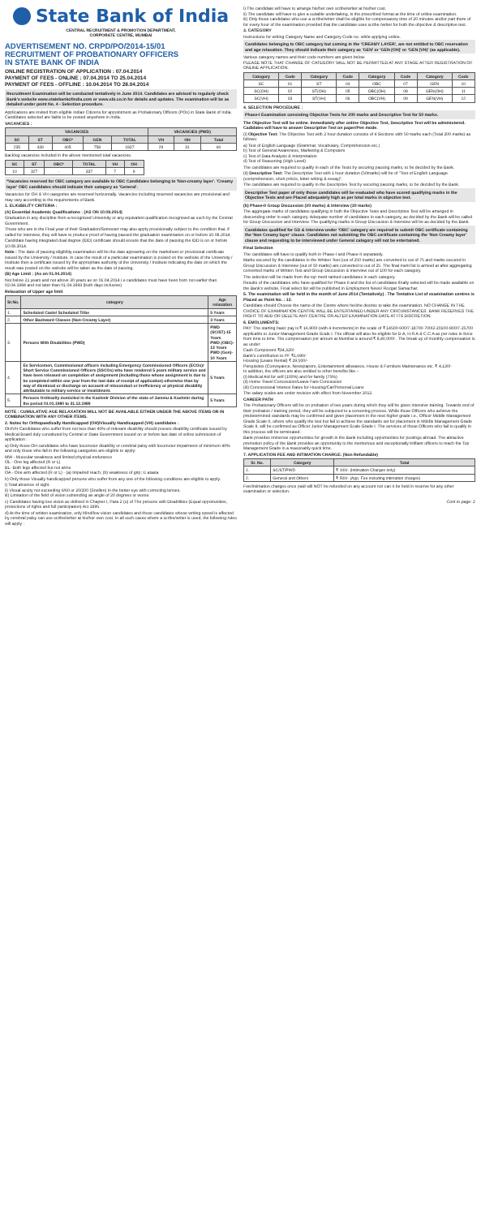State Bank of India
CENTRAL RECRUITMENT & PROMOTION DEPARTMENT,
CORPORATE CENTRE, MUMBAI
ADVERTISEMENT NO. CRPD/PO/2014-15/01
RECRUITMENT OF PROBATIONARY OFFICERS
IN STATE BANK OF INDIA
ONLINE REGISTRATION OF APPLICATION : 07.04.2014
PAYMENT OF FEES - ONLINE : 07.04.2014 TO 25.04.2014
PAYMENT OF FEES - OFFLINE : 10.04.2014 TO 28.04.2014
Recruitment Examination will be conducted tentatively in June 2014. Candidates are advised to regularly check Bank's website www.statebankofindia.com or www.sbi.co.in for details and updates. The examination will be as detailed under point No. 4 - Selection procedure.
Applications are invited from eligible Indian Citizens for appointment as Probationary Officers (POs) in State Bank of India. Candidates selected are liable to be posted anywhere in India.
VACANCIES :
| VACANCIES | | | | | VACANCIES (PWD) | | |
| --- | --- | --- | --- | --- | --- | --- | --- |
| SC | ST | OBC* | GEN | TOTAL | VH | OH | Total |
| 235 | 439 | 405 | 758 | 1837 | 29 | 31 | 60 |
Backlog vacancies included in the above mentioned total vacancies.
| SC | ST | OBC* | TOTAL | VH | OH |
| --- | --- | --- | --- | --- | --- |
| 10 | 327 | - | 337 | 7 | 9 |
*Vacancies reserved for OBC category are available to OBC Candidates belonging to 'Non-creamy layer'. 'Creamy layer' OBC candidates should indicate their category as 'General'.
Vacancies for OH & VH categories are reserved horizontally. Vacancies including reserved vacancies are provisional and may vary according to the requirements of Bank.
1. ELIGIBILITY CRITERIA :
(A) Essential Academic Qualifications : (AS ON 10.08.2014)
Graduation in any discipline from a recognised University or any equivalent qualification recognised as such by the Central Government.
Those who are in the Final year of their Graduation/Semester may also apply provisionally subject to the condition that, if called for interview, they will have to produce proof of having passed the graduation examination on or before 10.08.2014.
Candidate having integrated dual degree (IDD) certificate should ensure that the date of passing the IDD is on or before 10.08.2014.
Note : The date of passing eligibility examination will be the date appearing on the marksheet or provisional certificate issued by the University / Institute. In case the result of a particular examination is posted on the website of the University / Institute then a certificate issued by the appropriate authority of the University / Institute indicating the date on which the result was posted on the website will be taken as the date of passing.
(B) Age Limit : (As on 01.04.2014)
Not below 21 years and not above 30 years as on 01.04.2014 i.e candidates must have been born not earlier than 02.04.1984 and not later than 01.04.1993 (both days inclusive)
Relaxation of Upper age limit
| Sr.No. | category | Age relaxation |
| --- | --- | --- |
| 1. | Scheduled Caste/ Scheduled Tribe | 5 Years |
| 2. | Other Backward Classes (Non-Creamy Layer) | 3 Years |
| 3. | Persons With Disabilities (PWD) | PWD (SC/ST)-15 Years PWD (OBC)- 13 Years PWD (Gen)- 10 Years |
| 4. | Ex Servicemen, Commissioned officers including Emergency Commissioned Officers (ECOs)/ Short Service Commissioned Officers (SSCOs) who have rendered 5 years military service and have been released on completion of assignment (including those whose assignment is due to be completed within one year from the last date of receipt of application) otherwise than by way of dismissal or discharge on account of misconduct or inefficiency or physical disability attributable to military service or invalidment. | 5 Years |
| 5. | Persons Ordinarily domiciled in the Kashmir Division of the state of Jammu & Kashmir during the period 01.01.1980 to 31.12.1989 | 5 Years |
NOTE : CUMULATIVE AGE RELAXATION WILL NOT BE AVAILABLE EITHER UNDER THE ABOVE ITEMS OR IN COMBINATION WITH ANY OTHER ITEMS.
2. Notes for Orthopaedically Handicapped (OH)/Visually Handicapped (VH) candidates :
OH/VH Candidates who suffer from not less than 40% of relevant disability should posses disability certificate issued by Medical Board duly constituted by Central or State Government issued on or before last date of online submission of application :
a) Only those OH candidates who have locomotor disability or cerebral palsy with locomotor impairment of minimum 40% and only those who fall in the following categories are eligible to apply:
MW - Muscular weakness and limited physical endurance
OL - One leg affected (R or L)
BL- Both legs affected but not arms
OA - One arm affected (R or L) - (a) Impaired reach; (b) weakness of grip; © ataxia
b) Only those Visually handicapped persons who suffer from any one of the following conditions are eligible to apply.
i) Total absence of sight.
ii) Visual acuity not exceeding 6/60 or 20/200 (Snellen) in the better eye with correcting lenses.
iii) Limitation of the field of vision subtending an angle of 20 degrees or worse.
c) Candidates having low vision as defined in Chapter I, Para 2 (u) of The persons with Disabilities (Equal opportunities, protections of rights and full participation) Act 1995.
d) At the time of written examination, only blind/low vision candidates and those candidates whose writing speed is affected by cerebral palsy can use scribe/writer at his/her own cost. In all such cases where a scribe/writer is used, the following rules will apply :
i) The candidate will have to arrange his/her own scribe/writer at his/her cost.
ii) The candidate will have to give a suitable undertaking, in the prescribed format at the time of online examination.
iii) Only those candidates who use a scribe/writer shall be eligible for compensatory time of 20 minutes and/or part there of for every hour of the examination provided that the candidate uses scribe /writer for both the objective & descriptive test.
3. CATEGORY
Instructions for writing Category Name and Category Code no. while applying online.
Candidates belonging to OBC category but coming in the 'CREAMY LAYER', are not entitled to OBC reservation and age relaxation. They should indicate their category as 'GEN' or 'GEN (OH)' or 'GEN (VH)' (as applicable).
Various category names and their code numbers are given below.
PLEASE NOTE THAT CHANGE OF CATEGORY WILL NOT BE PERMITTED AT ANY STAGE AFTER REGISTRATION OF ONLINE APPLICATION.
| Category | Code | Category | Code | Category | Code | Category | Code |
| --- | --- | --- | --- | --- | --- | --- | --- |
| SC | 01 | ST | 04 | OBC | 07 | GEN | 10 |
| SC(OH) | 02 | ST(OH) | 05 | OBC(OH) | 08 | GEN(OH) | 11 |
| SC(VH) | 03 | ST(VH) | 06 | OBC(VH) | 09 | GEN(VH) | 12 |
4. SELECTION PROCEDURE :
Phase-I Examination consisting Objective Tests for 200 marks and Descriptive Test for 50 marks.
The Objective Test will be online. Immediately after online Objective Test, Descriptive Test will be administered. Cadidates will have to answer Descriptive Test on paper/Pen mode.
(i) Objective Test: The Objective Test with 2 hour duration consists of 4 Sections with 50 marks each (Total 200 marks) as follows:
a) Test of English Language (Grammar, Vocabulary, Comprehension etc.)
b) Test of General Awareness, Marketing & Computers
c) Test of Data Analysis & Interpretation
d) Test of Reasoning (High Level)
The candidates are required to qualify in each of the Tests by securing passing marks, to be decided by the Bank.
(ii) Descriptive Test: The Descriptive Test with 1 hour duration (50marks) will be of "Test of English Language (comprehension, short précis, letter writing & essay)".
The candidates are required to qualify in the Descriptive Test by securing passing marks, to be decided by the Bank.
Descriptive Test paper of only those candidates will be evaluated who have scored qualifying marks in the Objective Tests and are Placed adequately high as per total marks in objective test.
(b) Phase-II Group Discussion (20 marks) & Interview (30 marks)
The aggregate marks of candidates qualifying in both the Objective Tests and Descriptive Test will be arranged in descending order in each category. Adequate number of candidates in each category, as decided by the Bank will be called for Group Discussion and Interview. The qualifying marks in Group Discussion & Interview will be as decided by the Bank.
Candidates qualified for GD & Interview under 'OBC' category are required to submit OBC certificate containing the 'Non Creamy layer' clause. Candidates not submiting the OBC certificate containing the 'Non Creamy layer' clause and requesting to be interviewed under General category will not be entertained.
Final Selection
The candidates will have to qualify both in Phase-I and Phase-II separately.
Marks secured by the candidates in the Written Test (out of 250 marks) are converted to out of 75 and marks secured in Group Discussion & Interview (out of 50 marks) are converted to out of 25. The final merit list is arrived at after aggregating converted marks of Written Test and Group Discussion & Interview out of 100 for each category.
The selection will be made from the top merit ranked candidates in each category.
Results of the candidates who have qualified for Phase II and the list of candidates finally selected will be made available on the Bank's website. Final select list will be published in Employment News/ Rozgar Samachar.
5. The examination will be held in the month of June 2014 (Tentatively) . The Tentative List of examination centres is Placed as Point No. : 12.
Candidate should Choose the name of the Centre where he/she desires to take the examination. NO CHANGE IN THE CHOICE OF EXAMINATION CENTRE WILL BE ENTERTAINED UNDER ANY CIRCUMSTANCES. BANK RESERVES THE RIGHT TO ADD OR DELETE ANY CENTRE OR ALTER EXAMINATION DATE AT ITS DISCRETION.
6. EMOLUMENTS:
PAY: The starting basic pay is ₹ 16,900/-(with 4 increments) in the scale of ₹ 14500-600/7-18700-700/2-20100-800/7-25700 applicable to Junior Management Grade Scale I. The official will also be eligible for D.A, H.R.A & C.C.A as per rules in force from time to time. The compensation per annum at Mumbai is around ₹ 8,40,000/-. The break up of monthly compensation is as under:
Cash Component ₹34,320/-
Bank's contribution to PF ₹1,690/-
Housing (Lease Rental) ₹ 29,500/-
Perquisites (Conveyance, Newspapers, Entertainment allowance, House & Furniture Maintenance etc. ₹ 4,130/-
In addition, the officers are also entitled to other benefits like –
(i) Medical Aid for self (100%) and for family (75%)
(ii) Home Travel Concession/Leave Fare Concession
(iii) Concessional Interest Rates for Housing/Car/Personal Loans
The salary scales are under revision with effect from November 2012.
CAREER PATH
The Probationary Officers will be on probation of two years during which they will be given intensive training. Towards end of their probation / training period, they will be subjected to a screening process. While those Officers who achieve the predetermined standards may be confirmed and given placement in the next higher grade i.e., Officer Middle Management Grade Scale II, others who qualify the test but fail to achieve the standards set for placement in Middle Management Grade Scale II, will be confirmed as Officer Junior Management Scale Grade I. The services of those Officers who fail to qualify in this process will be terminated.
Bank provides immense opportunities for growth in the Bank including opportunities for postings abroad. The attractive promotion policy of the Bank provides an opportunity to the meritorious and exceptionally brilliant officers to reach the Top Management Grade in a reasonably quick time.
7. APPLICATION FEE AND INTIMATION CHARGE: (Non Refundable)
| Sr. No. | Category | Total |
| --- | --- | --- |
| 1. | SC/ST/PWD | ₹ 100/- (Intimation Charges only) |
| 2. | General and Others | ₹ 500/- (App. Fee including intimation charges) |
Fee/Intimation charges once paid will NOT be refunded on any account nor can it be held in reserve for any other examination or selection.
Cont to page: 2